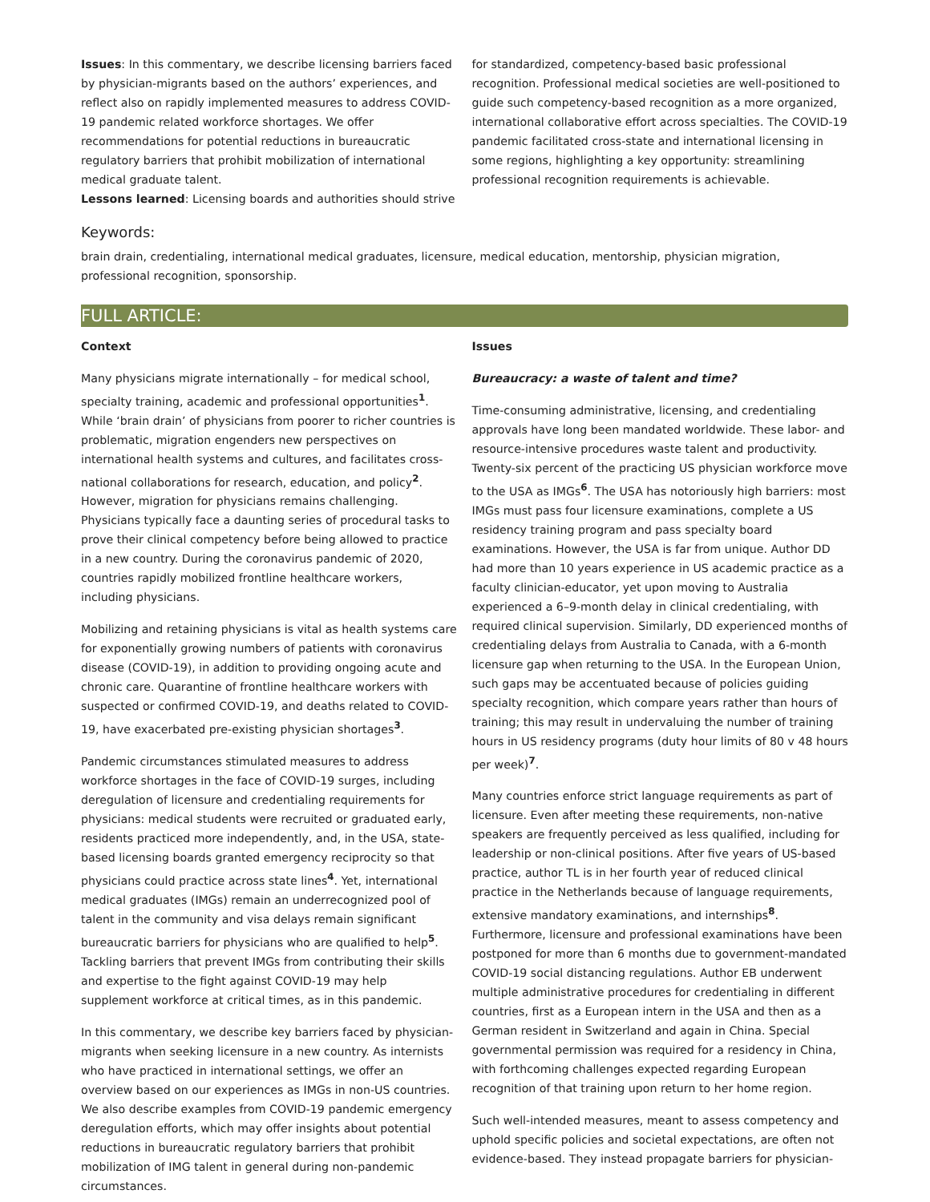Issues: In this commentary, we describe licensing barriers faced by physician-migrants based on the authors’ experiences, and reflect also on rapidly implemented measures to address COVID-19 pandemic related workforce shortages. We offer recommendations for potential reductions in bureaucratic regulatory barriers that prohibit mobilization of international medical graduate talent.
Lessons learned: Licensing boards and authorities should strive for standardized, competency-based basic professional recognition. Professional medical societies are well-positioned to guide such competency-based recognition as a more organized, international collaborative effort across specialties. The COVID-19 pandemic facilitated cross-state and international licensing in some regions, highlighting a key opportunity: streamlining professional recognition requirements is achievable.
Keywords:
brain drain, credentialing, international medical graduates, licensure, medical education, mentorship, physician migration, professional recognition, sponsorship.
FULL ARTICLE:
Context
Many physicians migrate internationally – for medical school, specialty training, academic and professional opportunities<sup>1</sup>. While ‘brain drain’ of physicians from poorer to richer countries is problematic, migration engenders new perspectives on international health systems and cultures, and facilitates cross-national collaborations for research, education, and policy<sup>2</sup>. However, migration for physicians remains challenging. Physicians typically face a daunting series of procedural tasks to prove their clinical competency before being allowed to practice in a new country. During the coronavirus pandemic of 2020, countries rapidly mobilized frontline healthcare workers, including physicians.
Mobilizing and retaining physicians is vital as health systems care for exponentially growing numbers of patients with coronavirus disease (COVID-19), in addition to providing ongoing acute and chronic care. Quarantine of frontline healthcare workers with suspected or confirmed COVID-19, and deaths related to COVID-19, have exacerbated pre-existing physician shortages<sup>3</sup>.
Pandemic circumstances stimulated measures to address workforce shortages in the face of COVID-19 surges, including deregulation of licensure and credentialing requirements for physicians: medical students were recruited or graduated early, residents practiced more independently, and, in the USA, state-based licensing boards granted emergency reciprocity so that physicians could practice across state lines<sup>4</sup>. Yet, international medical graduates (IMGs) remain an underrecognized pool of talent in the community and visa delays remain significant bureaucratic barriers for physicians who are qualified to help<sup>5</sup>. Tackling barriers that prevent IMGs from contributing their skills and expertise to the fight against COVID-19 may help supplement workforce at critical times, as in this pandemic.
In this commentary, we describe key barriers faced by physician-migrants when seeking licensure in a new country. As internists who have practiced in international settings, we offer an overview based on our experiences as IMGs in non-US countries. We also describe examples from COVID-19 pandemic emergency deregulation efforts, which may offer insights about potential reductions in bureaucratic regulatory barriers that prohibit mobilization of IMG talent in general during non-pandemic circumstances.
Issues
Bureaucracy: a waste of talent and time?
Time-consuming administrative, licensing, and credentialing approvals have long been mandated worldwide. These labor- and resource-intensive procedures waste talent and productivity. Twenty-six percent of the practicing US physician workforce move to the USA as IMGs<sup>6</sup>. The USA has notoriously high barriers: most IMGs must pass four licensure examinations, complete a US residency training program and pass specialty board examinations. However, the USA is far from unique. Author DD had more than 10 years experience in US academic practice as a faculty clinician-educator, yet upon moving to Australia experienced a 6–9-month delay in clinical credentialing, with required clinical supervision. Similarly, DD experienced months of credentialing delays from Australia to Canada, with a 6-month licensure gap when returning to the USA. In the European Union, such gaps may be accentuated because of policies guiding specialty recognition, which compare years rather than hours of training; this may result in undervaluing the number of training hours in US residency programs (duty hour limits of 80 v 48 hours per week)<sup>7</sup>.
Many countries enforce strict language requirements as part of licensure. Even after meeting these requirements, non-native speakers are frequently perceived as less qualified, including for leadership or non-clinical positions. After five years of US-based practice, author TL is in her fourth year of reduced clinical practice in the Netherlands because of language requirements, extensive mandatory examinations, and internships<sup>8</sup>. Furthermore, licensure and professional examinations have been postponed for more than 6 months due to government-mandated COVID-19 social distancing regulations. Author EB underwent multiple administrative procedures for credentialing in different countries, first as a European intern in the USA and then as a German resident in Switzerland and again in China. Special governmental permission was required for a residency in China, with forthcoming challenges expected regarding European recognition of that training upon return to her home region.
Such well-intended measures, meant to assess competency and uphold specific policies and societal expectations, are often not evidence-based. They instead propagate barriers for physician-